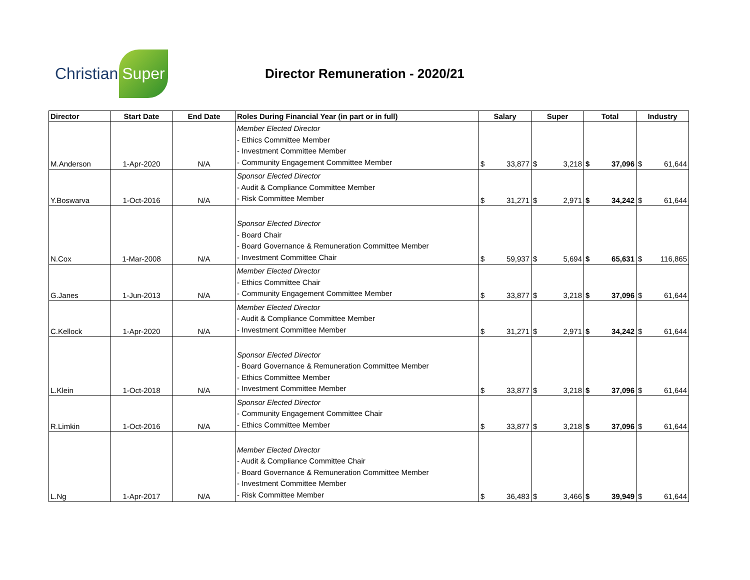Christian Super
Director Remuneration - 2020/21
| Director | Start Date | End Date | Roles During Financial Year (in part or in full) | Salary | Super | Total | Industry |
| --- | --- | --- | --- | --- | --- | --- | --- |
| M.Anderson | 1-Apr-2020 | N/A | Member Elected Director - Ethics Committee Member - Investment Committee Member - Community Engagement Committee Member | $ 33,877 | $ 3,218 | $ 37,096 | $ 61,644 |
| Y.Boswarva | 1-Oct-2016 | N/A | Sponsor Elected Director - Audit & Compliance Committee Member - Risk Committee Member | $ 31,271 | $ 2,971 | $ 34,242 | $ 61,644 |
| N.Cox | 1-Mar-2008 | N/A | Sponsor Elected Director - Board Chair - Board Governance & Remuneration Committee Member - Investment Committee Chair | $ 59,937 | $ 5,694 | $ 65,631 | $ 116,865 |
| G.Janes | 1-Jun-2013 | N/A | Member Elected Director - Ethics Committee Chair - Community Engagement Committee Member | $ 33,877 | $ 3,218 | $ 37,096 | $ 61,644 |
| C.Kellock | 1-Apr-2020 | N/A | Member Elected Director - Audit & Compliance Committee Member - Investment Committee Member | $ 31,271 | $ 2,971 | $ 34,242 | $ 61,644 |
| L.Klein | 1-Oct-2018 | N/A | Sponsor Elected Director - Board Governance & Remuneration Committee Member - Ethics Committee Member - Investment Committee Member | $ 33,877 | $ 3,218 | $ 37,096 | $ 61,644 |
| R.Limkin | 1-Oct-2016 | N/A | Sponsor Elected Director - Community Engagement Committee Chair - Ethics Committee Member | $ 33,877 | $ 3,218 | $ 37,096 | $ 61,644 |
| L.Ng | 1-Apr-2017 | N/A | Member Elected Director - Audit & Compliance Committee Chair - Board Governance & Remuneration Committee Member - Investment Committee Member - Risk Committee Member | $ 36,483 | $ 3,466 | $ 39,949 | $ 61,644 |